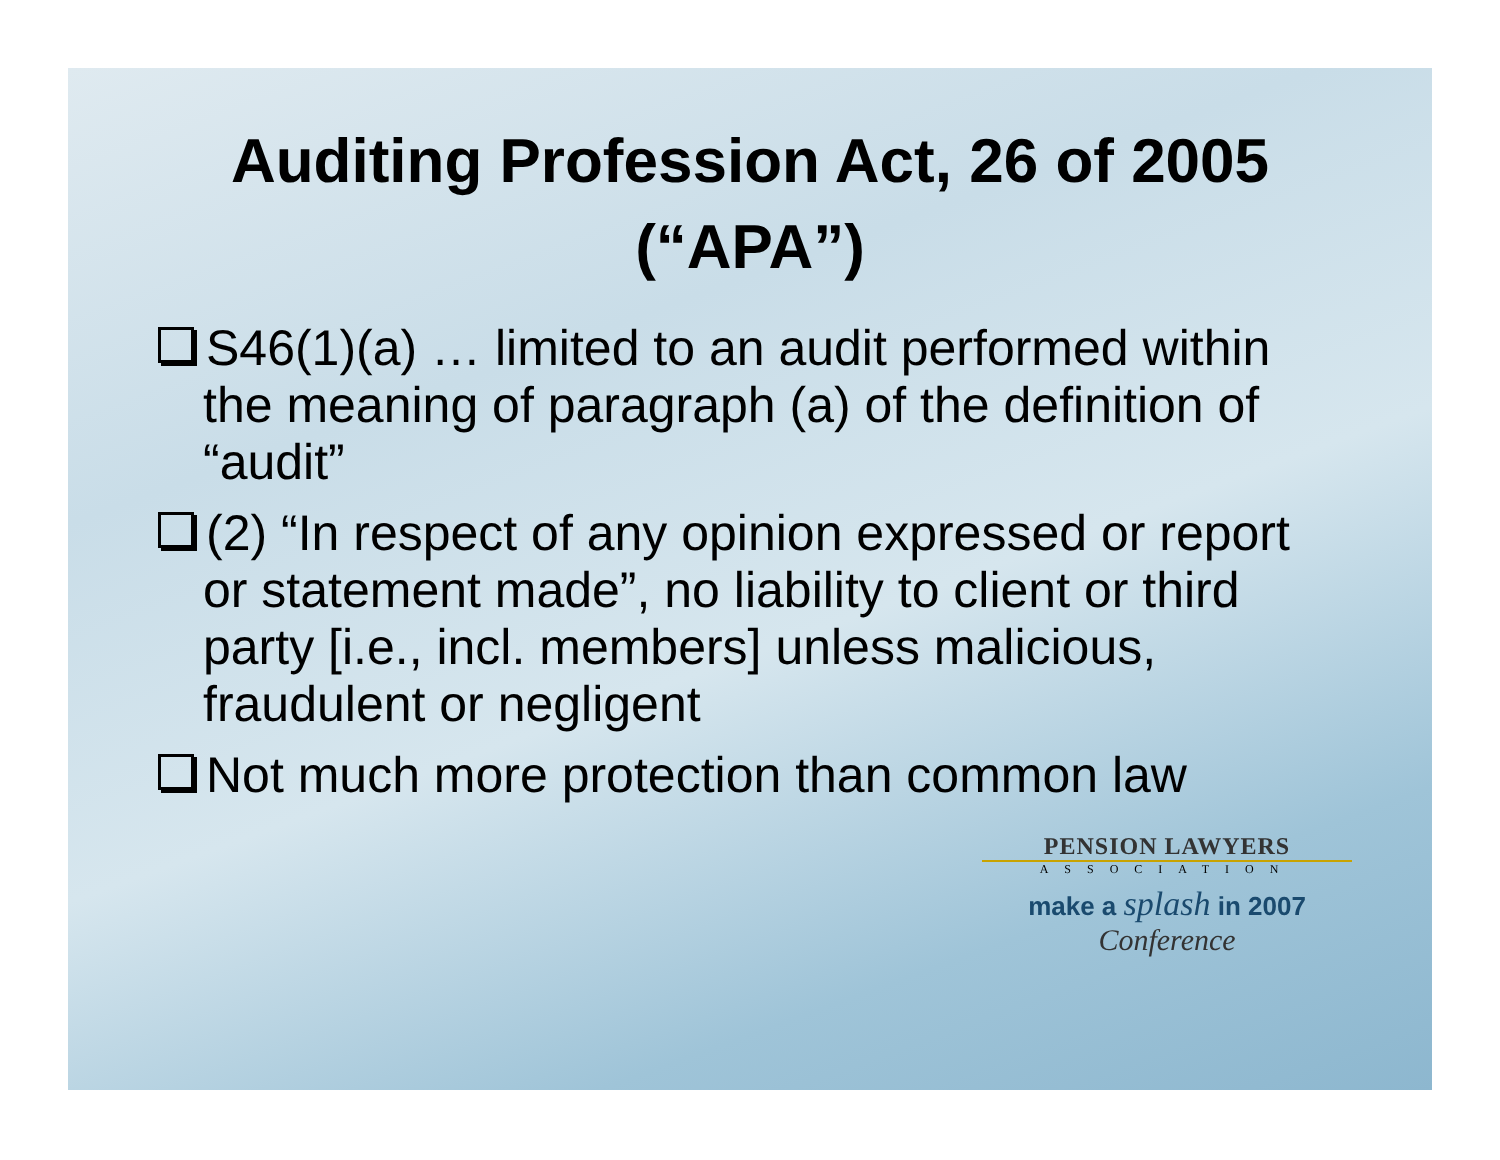Auditing Profession Act, 26 of 2005 (“APA”)
S46(1)(a) … limited to an audit performed within the meaning of paragraph (a) of the definition of “audit”
(2) “In respect of any opinion expressed or report or statement made”, no liability to client or third party [i.e., incl. members] unless malicious, fraudulent or negligent
Not much more protection than common law
PENSION LAWYERS
ASSOCIATION
make a splash in 2007
Conference